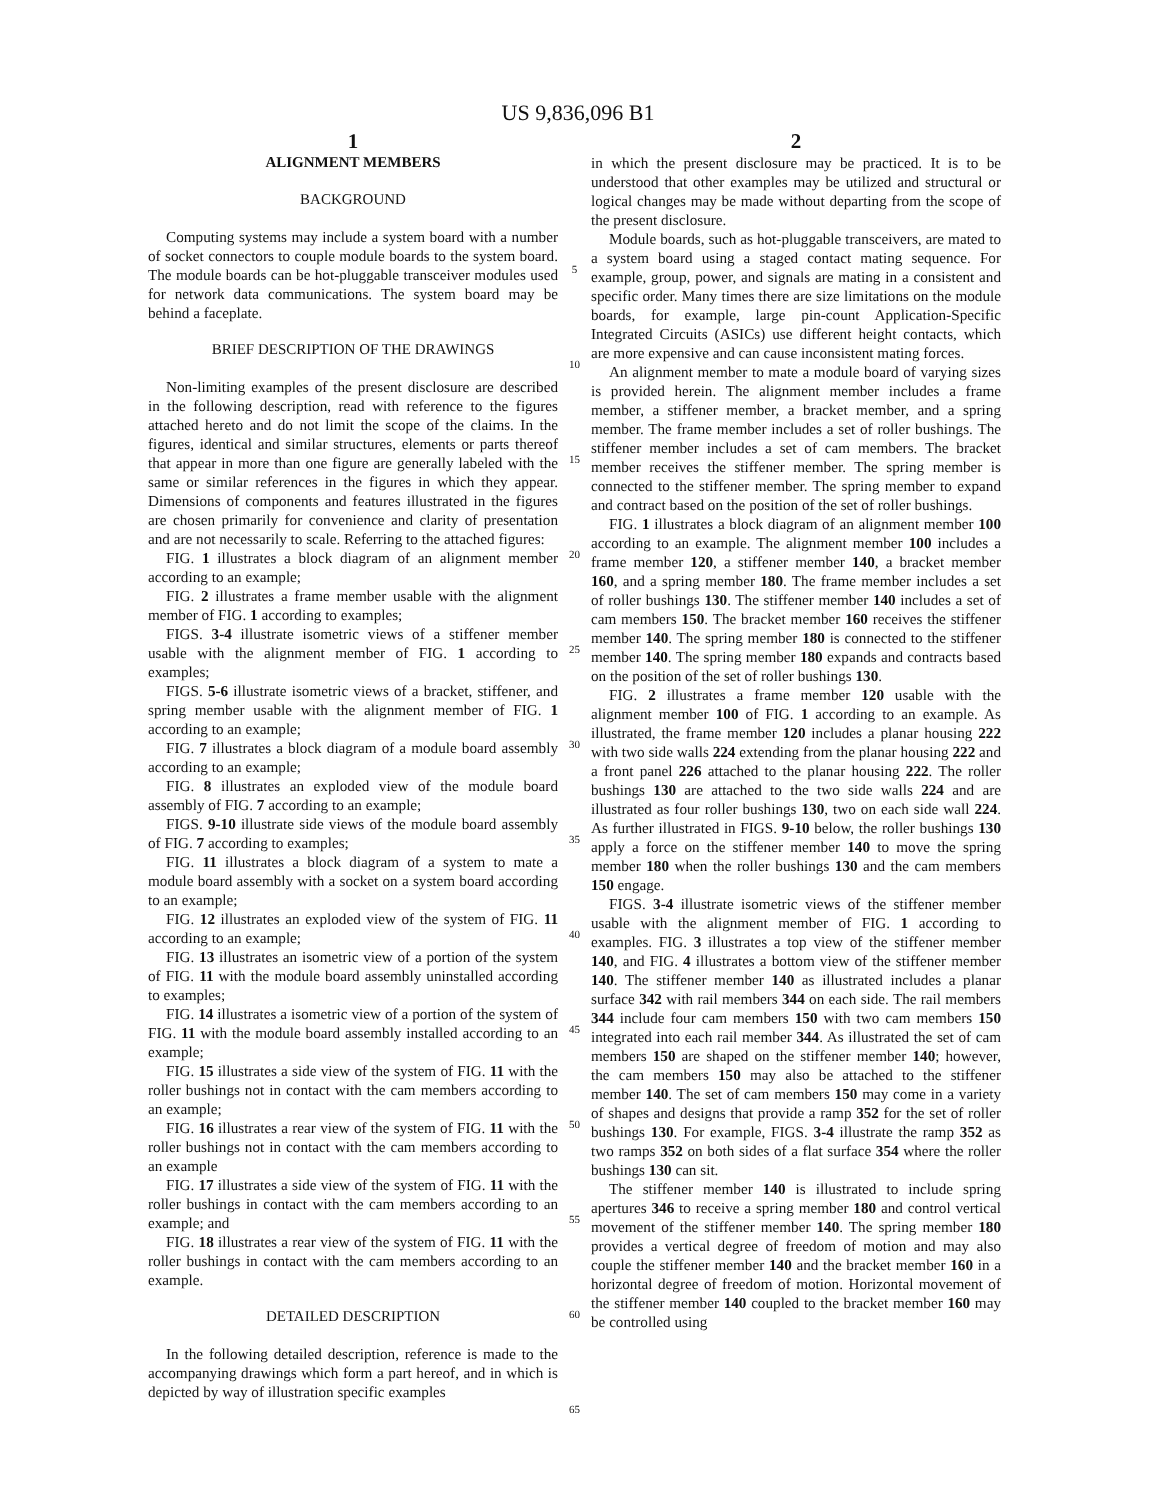US 9,836,096 B1
1
ALIGNMENT MEMBERS
BACKGROUND
Computing systems may include a system board with a number of socket connectors to couple module boards to the system board. The module boards can be hot-pluggable transceiver modules used for network data communications. The system board may be behind a faceplate.
BRIEF DESCRIPTION OF THE DRAWINGS
Non-limiting examples of the present disclosure are described in the following description, read with reference to the figures attached hereto and do not limit the scope of the claims. In the figures, identical and similar structures, elements or parts thereof that appear in more than one figure are generally labeled with the same or similar references in the figures in which they appear. Dimensions of components and features illustrated in the figures are chosen primarily for convenience and clarity of presentation and are not necessarily to scale. Referring to the attached figures:
FIG. 1 illustrates a block diagram of an alignment member according to an example;
FIG. 2 illustrates a frame member usable with the alignment member of FIG. 1 according to examples;
FIGS. 3-4 illustrate isometric views of a stiffener member usable with the alignment member of FIG. 1 according to examples;
FIGS. 5-6 illustrate isometric views of a bracket, stiffener, and spring member usable with the alignment member of FIG. 1 according to an example;
FIG. 7 illustrates a block diagram of a module board assembly according to an example;
FIG. 8 illustrates an exploded view of the module board assembly of FIG. 7 according to an example;
FIGS. 9-10 illustrate side views of the module board assembly of FIG. 7 according to examples;
FIG. 11 illustrates a block diagram of a system to mate a module board assembly with a socket on a system board according to an example;
FIG. 12 illustrates an exploded view of the system of FIG. 11 according to an example;
FIG. 13 illustrates an isometric view of a portion of the system of FIG. 11 with the module board assembly uninstalled according to examples;
FIG. 14 illustrates a isometric view of a portion of the system of FIG. 11 with the module board assembly installed according to an example;
FIG. 15 illustrates a side view of the system of FIG. 11 with the roller bushings not in contact with the cam members according to an example;
FIG. 16 illustrates a rear view of the system of FIG. 11 with the roller bushings not in contact with the cam members according to an example
FIG. 17 illustrates a side view of the system of FIG. 11 with the roller bushings in contact with the cam members according to an example; and
FIG. 18 illustrates a rear view of the system of FIG. 11 with the roller bushings in contact with the cam members according to an example.
DETAILED DESCRIPTION
In the following detailed description, reference is made to the accompanying drawings which form a part hereof, and in which is depicted by way of illustration specific examples
5
10
15
20
25
30
35
40
45
50
55
60
65
2
in which the present disclosure may be practiced. It is to be understood that other examples may be utilized and structural or logical changes may be made without departing from the scope of the present disclosure.
Module boards, such as hot-pluggable transceivers, are mated to a system board using a staged contact mating sequence. For example, group, power, and signals are mating in a consistent and specific order. Many times there are size limitations on the module boards, for example, large pin-count Application-Specific Integrated Circuits (ASICs) use different height contacts, which are more expensive and can cause inconsistent mating forces.
An alignment member to mate a module board of varying sizes is provided herein. The alignment member includes a frame member, a stiffener member, a bracket member, and a spring member. The frame member includes a set of roller bushings. The stiffener member includes a set of cam members. The bracket member receives the stiffener member. The spring member is connected to the stiffener member. The spring member to expand and contract based on the position of the set of roller bushings.
FIG. 1 illustrates a block diagram of an alignment member 100 according to an example. The alignment member 100 includes a frame member 120, a stiffener member 140, a bracket member 160, and a spring member 180. The frame member includes a set of roller bushings 130. The stiffener member 140 includes a set of cam members 150. The bracket member 160 receives the stiffener member 140. The spring member 180 is connected to the stiffener member 140. The spring member 180 expands and contracts based on the position of the set of roller bushings 130.
FIG. 2 illustrates a frame member 120 usable with the alignment member 100 of FIG. 1 according to an example. As illustrated, the frame member 120 includes a planar housing 222 with two side walls 224 extending from the planar housing 222 and a front panel 226 attached to the planar housing 222. The roller bushings 130 are attached to the two side walls 224 and are illustrated as four roller bushings 130, two on each side wall 224. As further illustrated in FIGS. 9-10 below, the roller bushings 130 apply a force on the stiffener member 140 to move the spring member 180 when the roller bushings 130 and the cam members 150 engage.
FIGS. 3-4 illustrate isometric views of the stiffener member usable with the alignment member of FIG. 1 according to examples. FIG. 3 illustrates a top view of the stiffener member 140, and FIG. 4 illustrates a bottom view of the stiffener member 140. The stiffener member 140 as illustrated includes a planar surface 342 with rail members 344 on each side. The rail members 344 include four cam members 150 with two cam members 150 integrated into each rail member 344. As illustrated the set of cam members 150 are shaped on the stiffener member 140; however, the cam members 150 may also be attached to the stiffener member 140. The set of cam members 150 may come in a variety of shapes and designs that provide a ramp 352 for the set of roller bushings 130. For example, FIGS. 3-4 illustrate the ramp 352 as two ramps 352 on both sides of a flat surface 354 where the roller bushings 130 can sit.
The stiffener member 140 is illustrated to include spring apertures 346 to receive a spring member 180 and control vertical movement of the stiffener member 140. The spring member 180 provides a vertical degree of freedom of motion and may also couple the stiffener member 140 and the bracket member 160 in a horizontal degree of freedom of motion. Horizontal movement of the stiffener member 140 coupled to the bracket member 160 may be controlled using